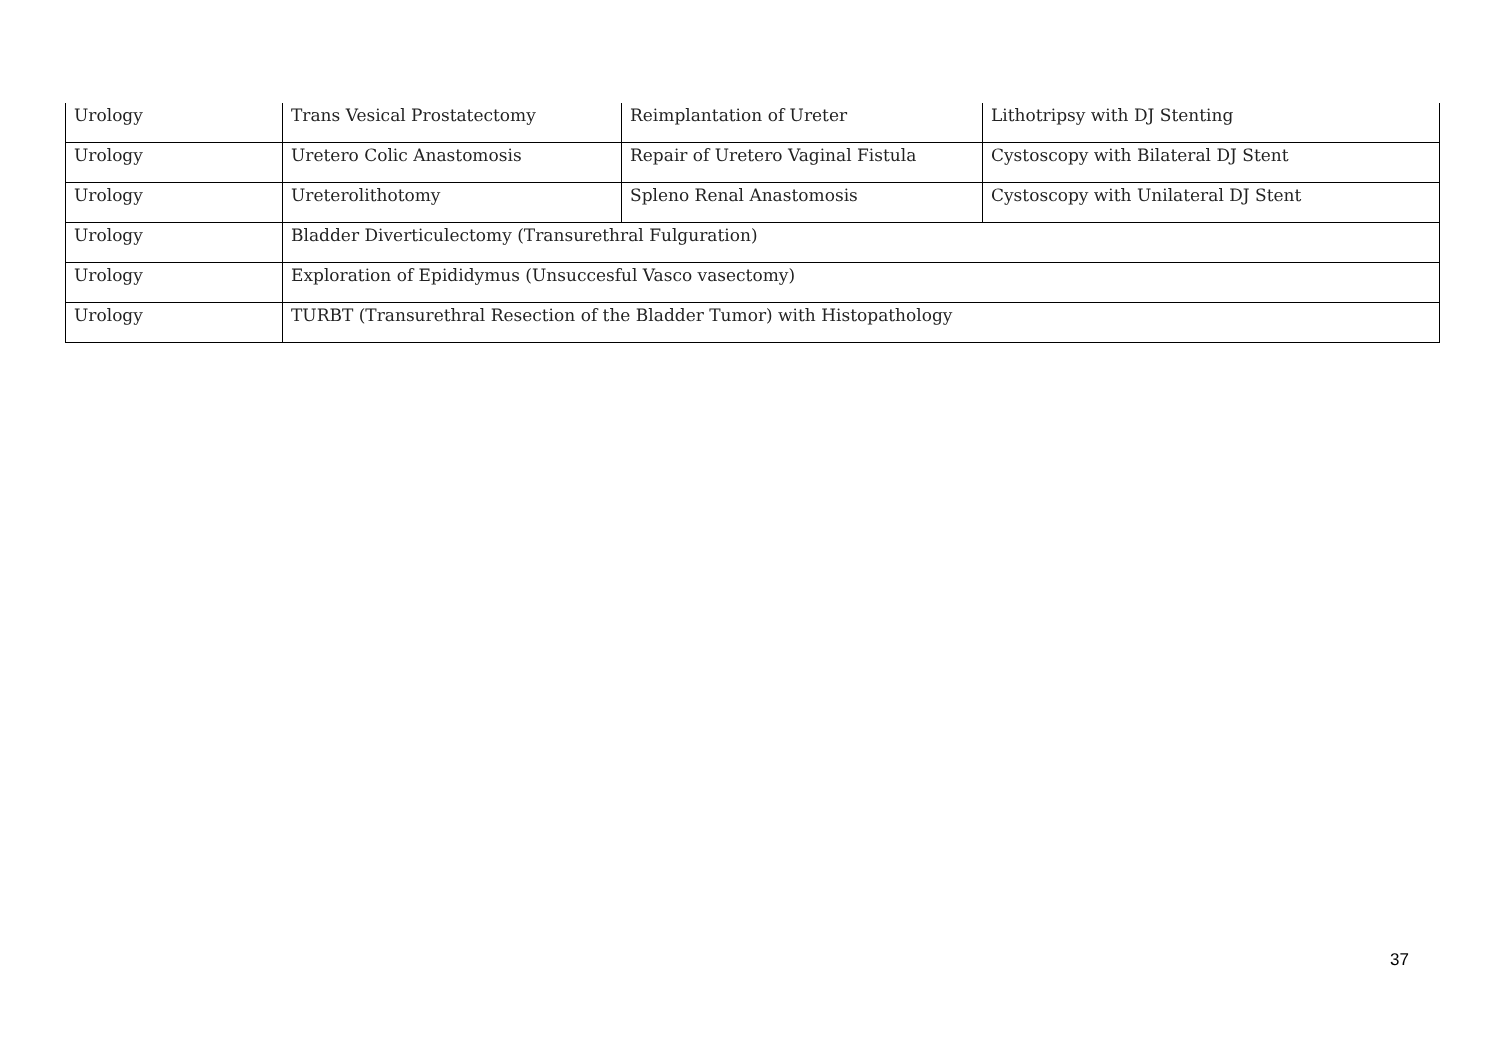| Urology | Trans Vesical Prostatectomy | Reimplantation of Ureter | Lithotripsy with DJ Stenting |
| Urology | Uretero Colic Anastomosis | Repair of Uretero Vaginal Fistula | Cystoscopy with Bilateral DJ Stent |
| Urology | Ureterolithotomy | Spleno Renal Anastomosis | Cystoscopy with Unilateral DJ Stent |
| Urology | Bladder Diverticulectomy (Transurethral Fulguration) | | |
| Urology | Exploration of Epididymus (Unsuccesful Vasco vasectomy) | | |
| Urology | TURBT (Transurethral Resection of the Bladder Tumor) with Histopathology | | |
37